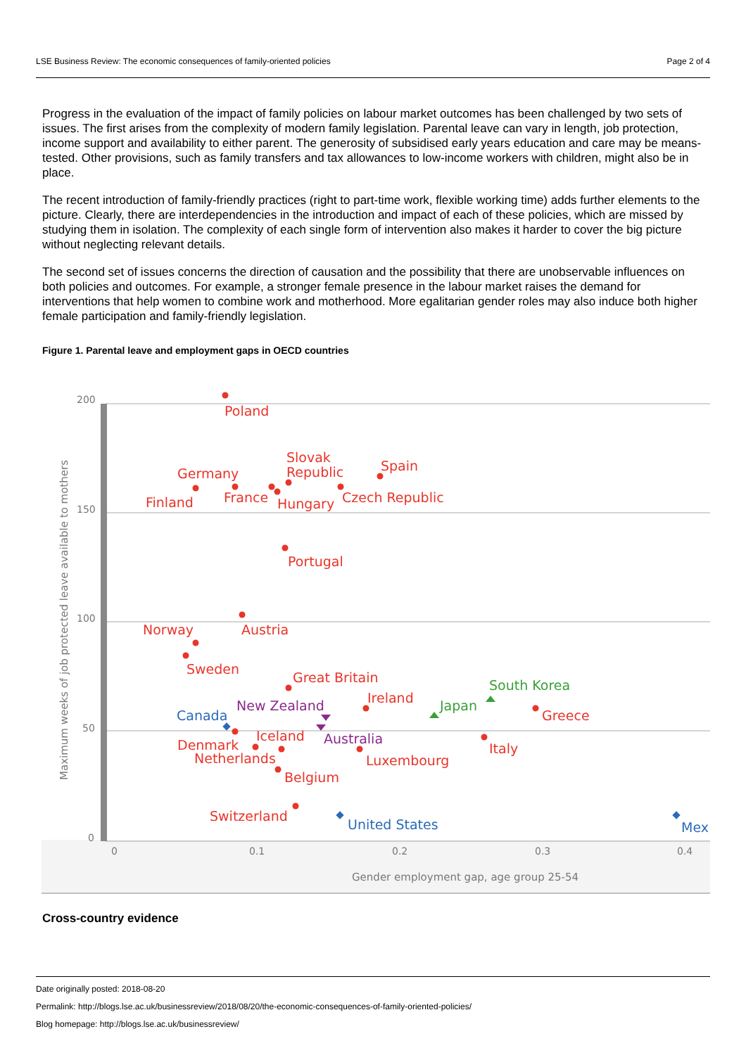LSE Business Review: The economic consequences of family-oriented policies Page 2 of 4
Progress in the evaluation of the impact of family policies on labour market outcomes has been challenged by two sets of issues. The first arises from the complexity of modern family legislation. Parental leave can vary in length, job protection, income support and availability to either parent. The generosity of subsidised early years education and care may be means-tested. Other provisions, such as family transfers and tax allowances to low-income workers with children, might also be in place.
The recent introduction of family-friendly practices (right to part-time work, flexible working time) adds further elements to the picture. Clearly, there are interdependencies in the introduction and impact of each of these policies, which are missed by studying them in isolation. The complexity of each single form of intervention also makes it harder to cover the big picture without neglecting relevant details.
The second set of issues concerns the direction of causation and the possibility that there are unobservable influences on both policies and outcomes. For example, a stronger female presence in the labour market raises the demand for interventions that help women to combine work and motherhood. More egalitarian gender roles may also induce both higher female participation and family-friendly legislation.
Figure 1. Parental leave and employment gaps in OECD countries
200
150
100
50
0
0
0.1
0.2
0.3
0.4
Gender employment gap, age group 25-54
Maximum weeks of job protected leave available to mothers
Poland
Germany
Finland
France
Slovak
Republic
Hungary
Spain
Czech Republic
Portugal
Austria
Norway
Sweden
Great Britain
Ireland
Greece
Iceland
Denmark
Netherlands
Luxembourg
Italy
Belgium
Switzerland
New Zealand
Australia
Canada
United States
Mex
Japan
South Korea
Cross-country evidence
Date originally posted: 2018-08-20
Permalink: http://blogs.lse.ac.uk/businessreview/2018/08/20/the-economic-consequences-of-family-oriented-policies/
Blog homepage: http://blogs.lse.ac.uk/businessreview/